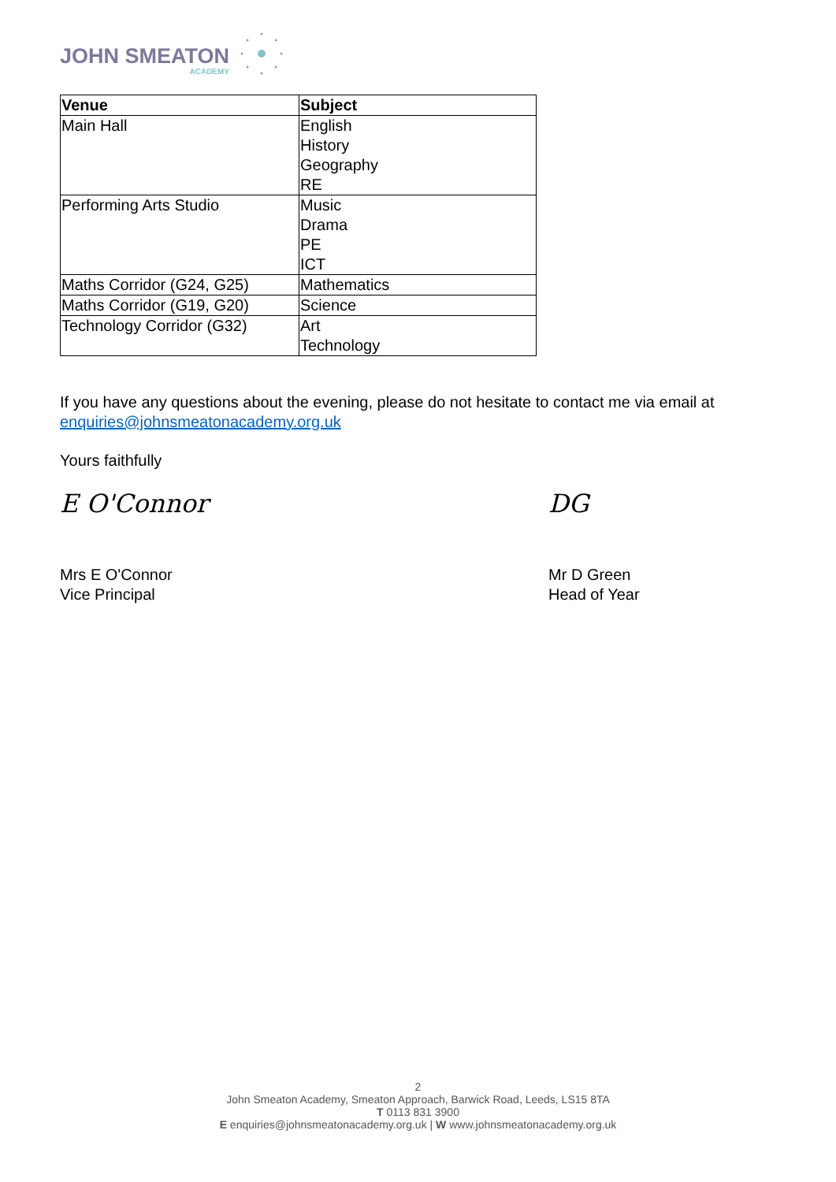JOHN SMEATON
ACADEMY
| Venue | Subject |
| --- | --- |
| Main Hall | English History Geography RE |
| Performing Arts Studio | Music Drama PE ICT |
| Maths Corridor (G24, G25) | Mathematics |
| Maths Corridor (G19, G20) | Science |
| Technology Corridor (G32) | Art Technology |
If you have any questions about the evening, please do not hesitate to contact me via email at enquiries@johnsmeatonacademy.org.uk
Yours faithfully
E O'Connor
Mrs E O'Connor
Vice Principal
DG
Mr D Green
Head of Year
2
John Smeaton Academy, Smeaton Approach, Barwick Road, Leeds, LS15 8TA
T 0113 831 3900
E enquiries@johnsmeatonacademy.org.uk | W www.johnsmeatonacademy.org.uk